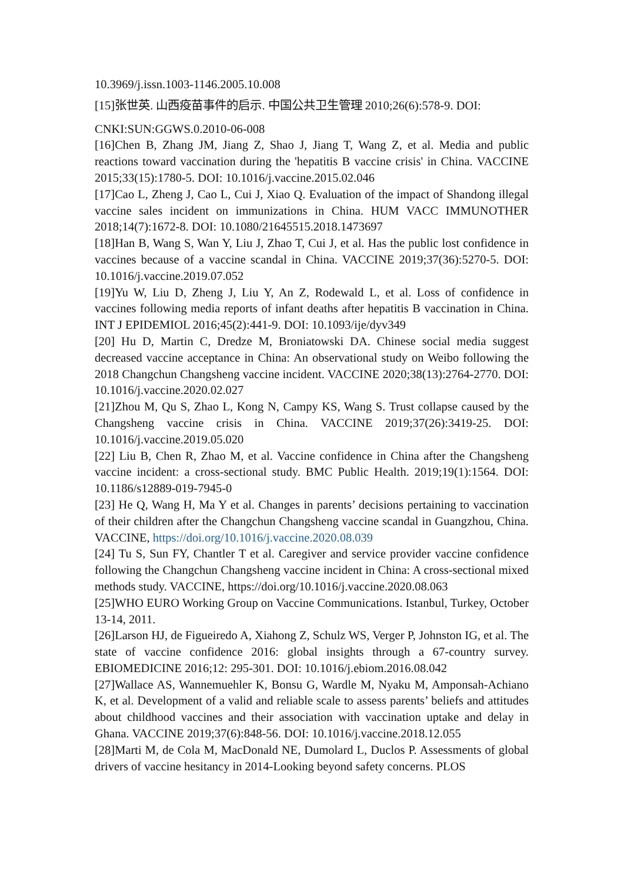10.3969/j.issn.1003-1146.2005.10.008
[15]张世英. 山西疫苗事件的启示. 中国公共卫生管理 2010;26(6):578-9. DOI:
CNKI:SUN:GGWS.0.2010-06-008
[16]Chen B, Zhang JM, Jiang Z, Shao J, Jiang T, Wang Z, et al. Media and public reactions toward vaccination during the 'hepatitis B vaccine crisis' in China. VACCINE 2015;33(15):1780-5. DOI: 10.1016/j.vaccine.2015.02.046
[17]Cao L, Zheng J, Cao L, Cui J, Xiao Q. Evaluation of the impact of Shandong illegal vaccine sales incident on immunizations in China. HUM VACC IMMUNOTHER 2018;14(7):1672-8. DOI: 10.1080/21645515.2018.1473697
[18]Han B, Wang S, Wan Y, Liu J, Zhao T, Cui J, et al. Has the public lost confidence in vaccines because of a vaccine scandal in China. VACCINE 2019;37(36):5270-5. DOI: 10.1016/j.vaccine.2019.07.052
[19]Yu W, Liu D, Zheng J, Liu Y, An Z, Rodewald L, et al. Loss of confidence in vaccines following media reports of infant deaths after hepatitis B vaccination in China. INT J EPIDEMIOL 2016;45(2):441-9. DOI: 10.1093/ije/dyv349
[20] Hu D, Martin C, Dredze M, Broniatowski DA. Chinese social media suggest decreased vaccine acceptance in China: An observational study on Weibo following the 2018 Changchun Changsheng vaccine incident. VACCINE 2020;38(13):2764-2770. DOI: 10.1016/j.vaccine.2020.02.027
[21]Zhou M, Qu S, Zhao L, Kong N, Campy KS, Wang S. Trust collapse caused by the Changsheng vaccine crisis in China. VACCINE 2019;37(26):3419-25. DOI: 10.1016/j.vaccine.2019.05.020
[22] Liu B, Chen R, Zhao M, et al. Vaccine confidence in China after the Changsheng vaccine incident: a cross-sectional study. BMC Public Health. 2019;19(1):1564. DOI: 10.1186/s12889-019-7945-0
[23] He Q, Wang H, Ma Y et al. Changes in parents’ decisions pertaining to vaccination of their children after the Changchun Changsheng vaccine scandal in Guangzhou, China. VACCINE, https://doi.org/10.1016/j.vaccine.2020.08.039
[24] Tu S, Sun FY, Chantler T et al. Caregiver and service provider vaccine confidence following the Changchun Changsheng vaccine incident in China: A cross-sectional mixed methods study. VACCINE, https://doi.org/10.1016/j.vaccine.2020.08.063
[25]WHO EURO Working Group on Vaccine Communications. Istanbul, Turkey, October 13-14, 2011.
[26]Larson HJ, de Figueiredo A, Xiahong Z, Schulz WS, Verger P, Johnston IG, et al. The state of vaccine confidence 2016: global insights through a 67-country survey. EBIOMEDICINE 2016;12: 295-301. DOI: 10.1016/j.ebiom.2016.08.042
[27]Wallace AS, Wannemuehler K, Bonsu G, Wardle M, Nyaku M, Amponsah-Achiano K, et al. Development of a valid and reliable scale to assess parents’ beliefs and attitudes about childhood vaccines and their association with vaccination uptake and delay in Ghana. VACCINE 2019;37(6):848-56. DOI: 10.1016/j.vaccine.2018.12.055
[28]Marti M, de Cola M, MacDonald NE, Dumolard L, Duclos P. Assessments of global drivers of vaccine hesitancy in 2014-Looking beyond safety concerns. PLOS